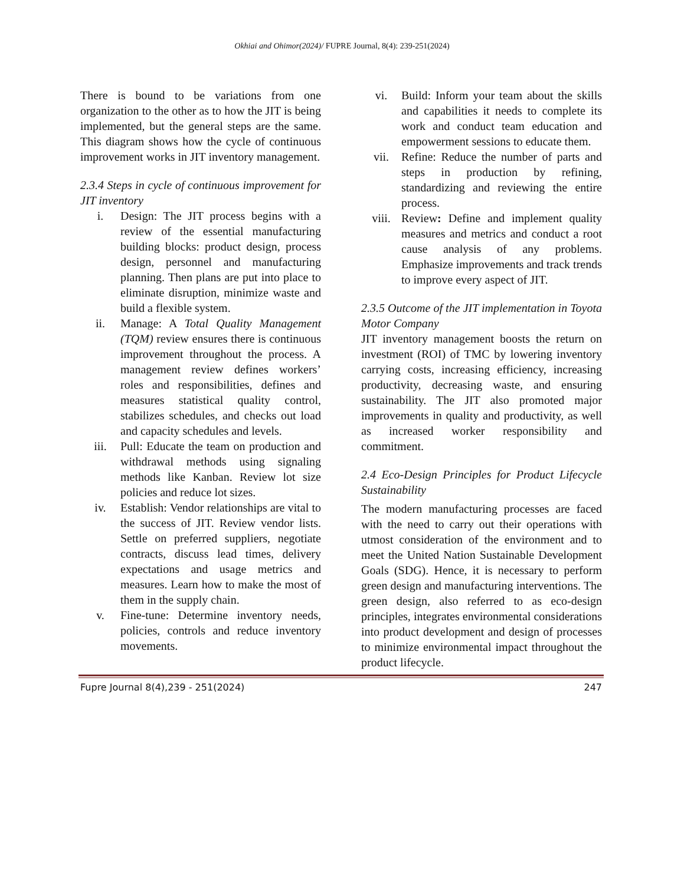Okhiai and Ohimor(2024)/ FUPRE Journal, 8(4): 239-251(2024)
There is bound to be variations from one organization to the other as to how the JIT is being implemented, but the general steps are the same. This diagram shows how the cycle of continuous improvement works in JIT inventory management.
2.3.4 Steps in cycle of continuous improvement for JIT inventory
i. Design: The JIT process begins with a review of the essential manufacturing building blocks: product design, process design, personnel and manufacturing planning. Then plans are put into place to eliminate disruption, minimize waste and build a flexible system.
ii. Manage: A Total Quality Management (TQM) review ensures there is continuous improvement throughout the process. A management review defines workers’ roles and responsibilities, defines and measures statistical quality control, stabilizes schedules, and checks out load and capacity schedules and levels.
iii. Pull: Educate the team on production and withdrawal methods using signaling methods like Kanban. Review lot size policies and reduce lot sizes.
iv. Establish: Vendor relationships are vital to the success of JIT. Review vendor lists. Settle on preferred suppliers, negotiate contracts, discuss lead times, delivery expectations and usage metrics and measures. Learn how to make the most of them in the supply chain.
v. Fine-tune: Determine inventory needs, policies, controls and reduce inventory movements.
vi. Build: Inform your team about the skills and capabilities it needs to complete its work and conduct team education and empowerment sessions to educate them.
vii. Refine: Reduce the number of parts and steps in production by refining, standardizing and reviewing the entire process.
viii. Review: Define and implement quality measures and metrics and conduct a root cause analysis of any problems. Emphasize improvements and track trends to improve every aspect of JIT.
2.3.5 Outcome of the JIT implementation in Toyota Motor Company
JIT inventory management boosts the return on investment (ROI) of TMC by lowering inventory carrying costs, increasing efficiency, increasing productivity, decreasing waste, and ensuring sustainability. The JIT also promoted major improvements in quality and productivity, as well as increased worker responsibility and commitment.
2.4 Eco-Design Principles for Product Lifecycle Sustainability
The modern manufacturing processes are faced with the need to carry out their operations with utmost consideration of the environment and to meet the United Nation Sustainable Development Goals (SDG). Hence, it is necessary to perform green design and manufacturing interventions. The green design, also referred to as eco-design principles, integrates environmental considerations into product development and design of processes to minimize environmental impact throughout the product lifecycle.
Fupre Journal 8(4),239 - 251(2024) 247